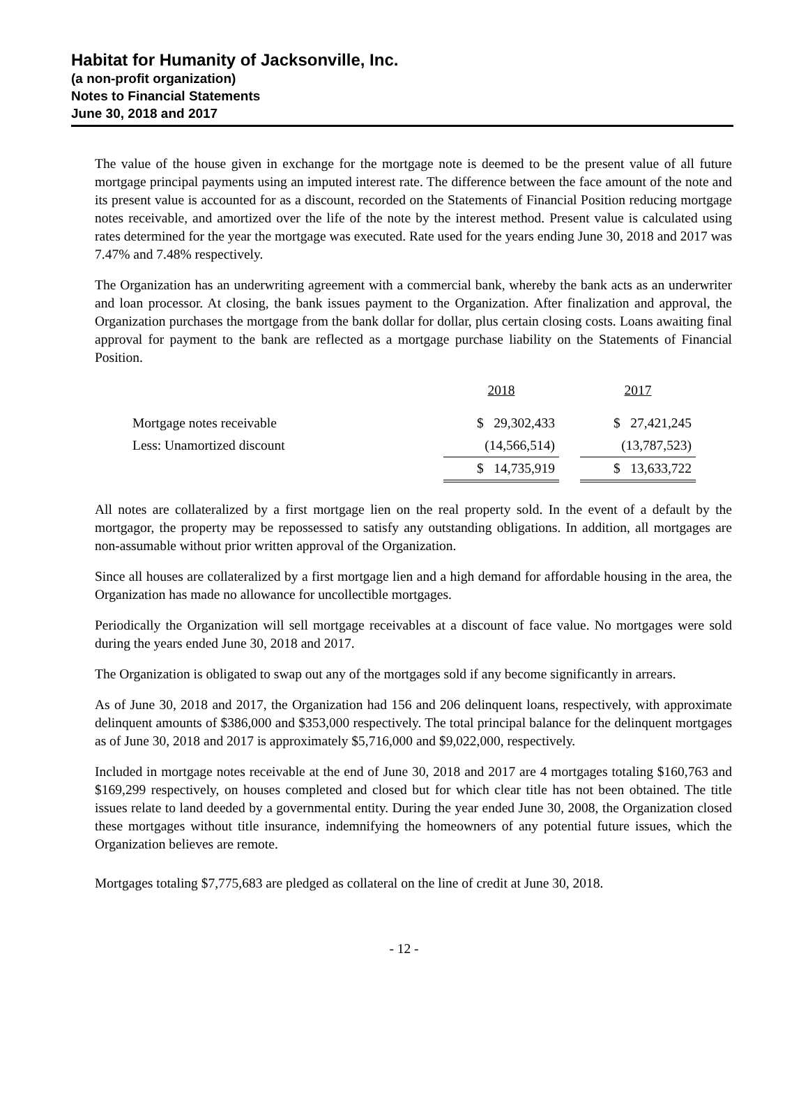Habitat for Humanity of Jacksonville, Inc.
(a non-profit organization)
Notes to Financial Statements
June 30, 2018 and 2017
The value of the house given in exchange for the mortgage note is deemed to be the present value of all future mortgage principal payments using an imputed interest rate. The difference between the face amount of the note and its present value is accounted for as a discount, recorded on the Statements of Financial Position reducing mortgage notes receivable, and amortized over the life of the note by the interest method. Present value is calculated using rates determined for the year the mortgage was executed. Rate used for the years ending June 30, 2018 and 2017 was 7.47% and 7.48% respectively.
The Organization has an underwriting agreement with a commercial bank, whereby the bank acts as an underwriter and loan processor. At closing, the bank issues payment to the Organization. After finalization and approval, the Organization purchases the mortgage from the bank dollar for dollar, plus certain closing costs. Loans awaiting final approval for payment to the bank are reflected as a mortgage purchase liability on the Statements of Financial Position.
| | 2018 | | 2017 |
| Mortgage notes receivable | $ 29,302,433 | | $ 27,421,245 |
| Less: Unamortized discount | (14,566,514) | | (13,787,523) |
| | $ 14,735,919 | | $ 13,633,722 |
All notes are collateralized by a first mortgage lien on the real property sold. In the event of a default by the mortgagor, the property may be repossessed to satisfy any outstanding obligations. In addition, all mortgages are non-assumable without prior written approval of the Organization.
Since all houses are collateralized by a first mortgage lien and a high demand for affordable housing in the area, the Organization has made no allowance for uncollectible mortgages.
Periodically the Organization will sell mortgage receivables at a discount of face value. No mortgages were sold during the years ended June 30, 2018 and 2017.
The Organization is obligated to swap out any of the mortgages sold if any become significantly in arrears.
As of June 30, 2018 and 2017, the Organization had 156 and 206 delinquent loans, respectively, with approximate delinquent amounts of $386,000 and $353,000 respectively. The total principal balance for the delinquent mortgages as of June 30, 2018 and 2017 is approximately $5,716,000 and $9,022,000, respectively.
Included in mortgage notes receivable at the end of June 30, 2018 and 2017 are 4 mortgages totaling $160,763 and $169,299 respectively, on houses completed and closed but for which clear title has not been obtained. The title issues relate to land deeded by a governmental entity. During the year ended June 30, 2008, the Organization closed these mortgages without title insurance, indemnifying the homeowners of any potential future issues, which the Organization believes are remote.
Mortgages totaling $7,775,683 are pledged as collateral on the line of credit at June 30, 2018.
- 12 -